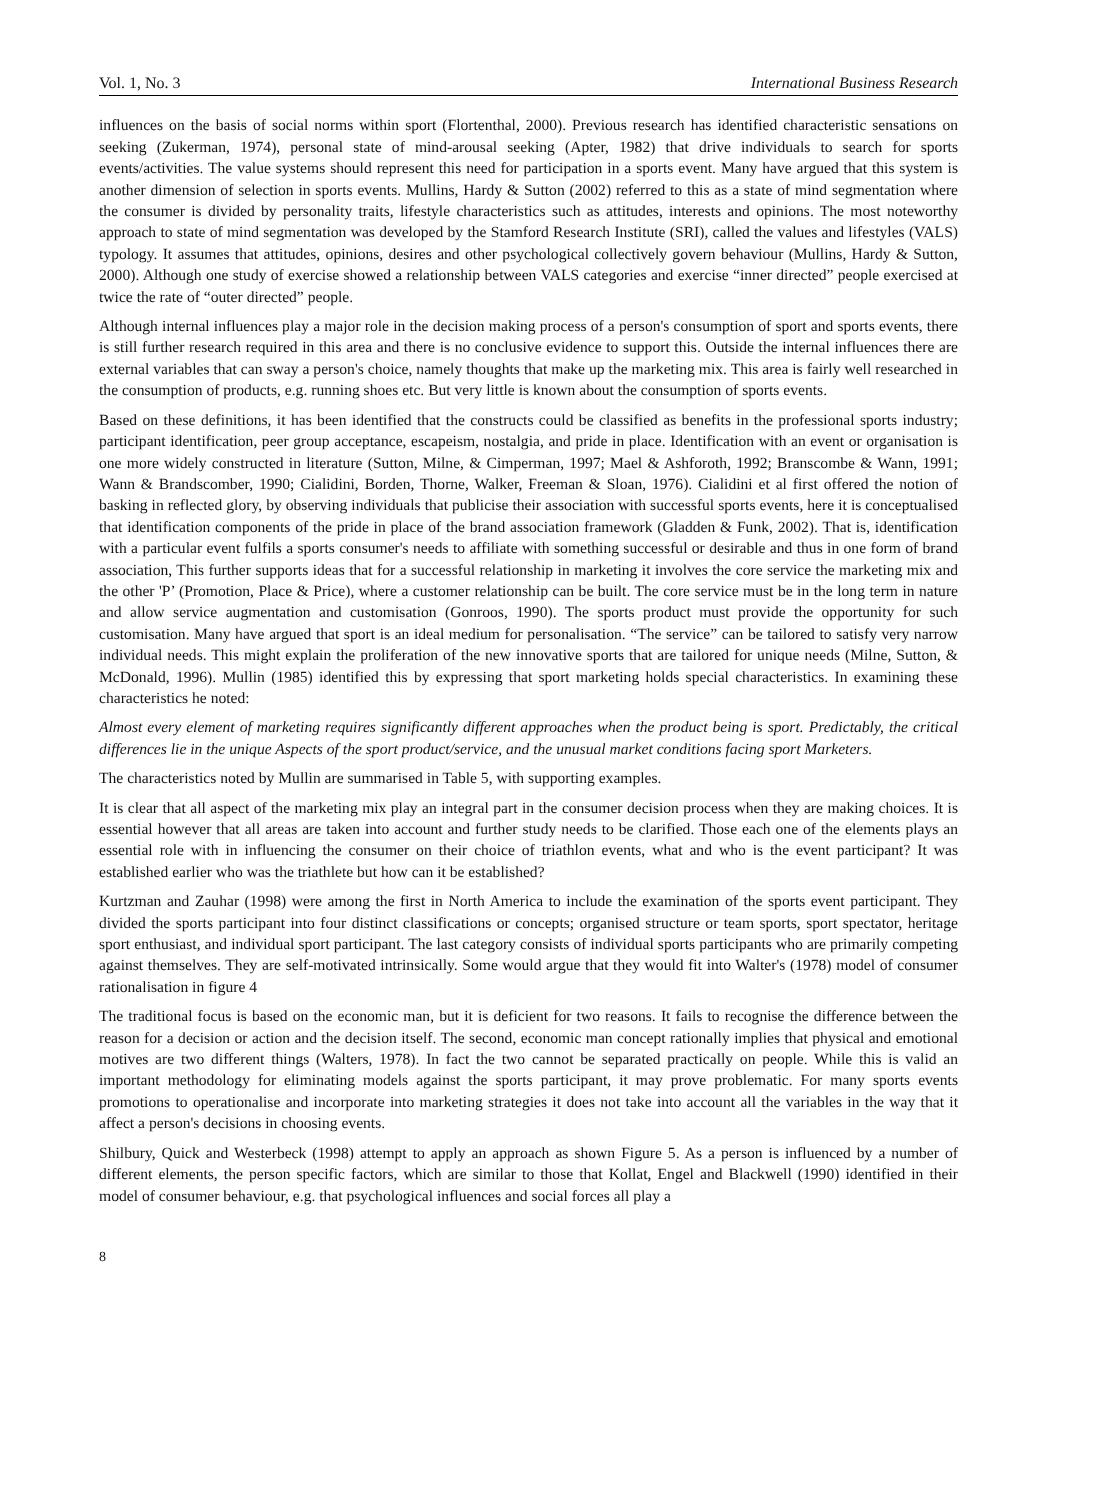Vol. 1, No. 3 International Business Research
influences on the basis of social norms within sport (Flortenthal, 2000). Previous research has identified characteristic sensations on seeking (Zukerman, 1974), personal state of mind-arousal seeking (Apter, 1982) that drive individuals to search for sports events/activities. The value systems should represent this need for participation in a sports event. Many have argued that this system is another dimension of selection in sports events. Mullins, Hardy & Sutton (2002) referred to this as a state of mind segmentation where the consumer is divided by personality traits, lifestyle characteristics such as attitudes, interests and opinions. The most noteworthy approach to state of mind segmentation was developed by the Stamford Research Institute (SRI), called the values and lifestyles (VALS) typology. It assumes that attitudes, opinions, desires and other psychological collectively govern behaviour (Mullins, Hardy & Sutton, 2000). Although one study of exercise showed a relationship between VALS categories and exercise “inner directed” people exercised at twice the rate of “outer directed” people.
Although internal influences play a major role in the decision making process of a person's consumption of sport and sports events, there is still further research required in this area and there is no conclusive evidence to support this. Outside the internal influences there are external variables that can sway a person's choice, namely thoughts that make up the marketing mix. This area is fairly well researched in the consumption of products, e.g. running shoes etc. But very little is known about the consumption of sports events.
Based on these definitions, it has been identified that the constructs could be classified as benefits in the professional sports industry; participant identification, peer group acceptance, escapeism, nostalgia, and pride in place. Identification with an event or organisation is one more widely constructed in literature (Sutton, Milne, & Cimperman, 1997; Mael & Ashforoth, 1992; Branscombe & Wann, 1991; Wann & Brandscomber, 1990; Cialidini, Borden, Thorne, Walker, Freeman & Sloan, 1976). Cialidini et al first offered the notion of basking in reflected glory, by observing individuals that publicise their association with successful sports events, here it is conceptualised that identification components of the pride in place of the brand association framework (Gladden & Funk, 2002). That is, identification with a particular event fulfils a sports consumer's needs to affiliate with something successful or desirable and thus in one form of brand association, This further supports ideas that for a successful relationship in marketing it involves the core service the marketing mix and the other 'P’ (Promotion, Place & Price), where a customer relationship can be built. The core service must be in the long term in nature and allow service augmentation and customisation (Gonroos, 1990). The sports product must provide the opportunity for such customisation. Many have argued that sport is an ideal medium for personalisation. “The service” can be tailored to satisfy very narrow individual needs. This might explain the proliferation of the new innovative sports that are tailored for unique needs (Milne, Sutton, & McDonald, 1996). Mullin (1985) identified this by expressing that sport marketing holds special characteristics. In examining these characteristics he noted:
Almost every element of marketing requires significantly different approaches when the product being is sport. Predictably, the critical differences lie in the unique Aspects of the sport product/service, and the unusual market conditions facing sport Marketers.
The characteristics noted by Mullin are summarised in Table 5, with supporting examples.
It is clear that all aspect of the marketing mix play an integral part in the consumer decision process when they are making choices. It is essential however that all areas are taken into account and further study needs to be clarified. Those each one of the elements plays an essential role with in influencing the consumer on their choice of triathlon events, what and who is the event participant? It was established earlier who was the triathlete but how can it be established?
Kurtzman and Zauhar (1998) were among the first in North America to include the examination of the sports event participant. They divided the sports participant into four distinct classifications or concepts; organised structure or team sports, sport spectator, heritage sport enthusiast, and individual sport participant. The last category consists of individual sports participants who are primarily competing against themselves. They are self-motivated intrinsically. Some would argue that they would fit into Walter's (1978) model of consumer rationalisation in figure 4
The traditional focus is based on the economic man, but it is deficient for two reasons. It fails to recognise the difference between the reason for a decision or action and the decision itself. The second, economic man concept rationally implies that physical and emotional motives are two different things (Walters, 1978). In fact the two cannot be separated practically on people. While this is valid an important methodology for eliminating models against the sports participant, it may prove problematic. For many sports events promotions to operationalise and incorporate into marketing strategies it does not take into account all the variables in the way that it affect a person's decisions in choosing events.
Shilbury, Quick and Westerbeck (1998) attempt to apply an approach as shown Figure 5. As a person is influenced by a number of different elements, the person specific factors, which are similar to those that Kollat, Engel and Blackwell (1990) identified in their model of consumer behaviour, e.g. that psychological influences and social forces all play a
8